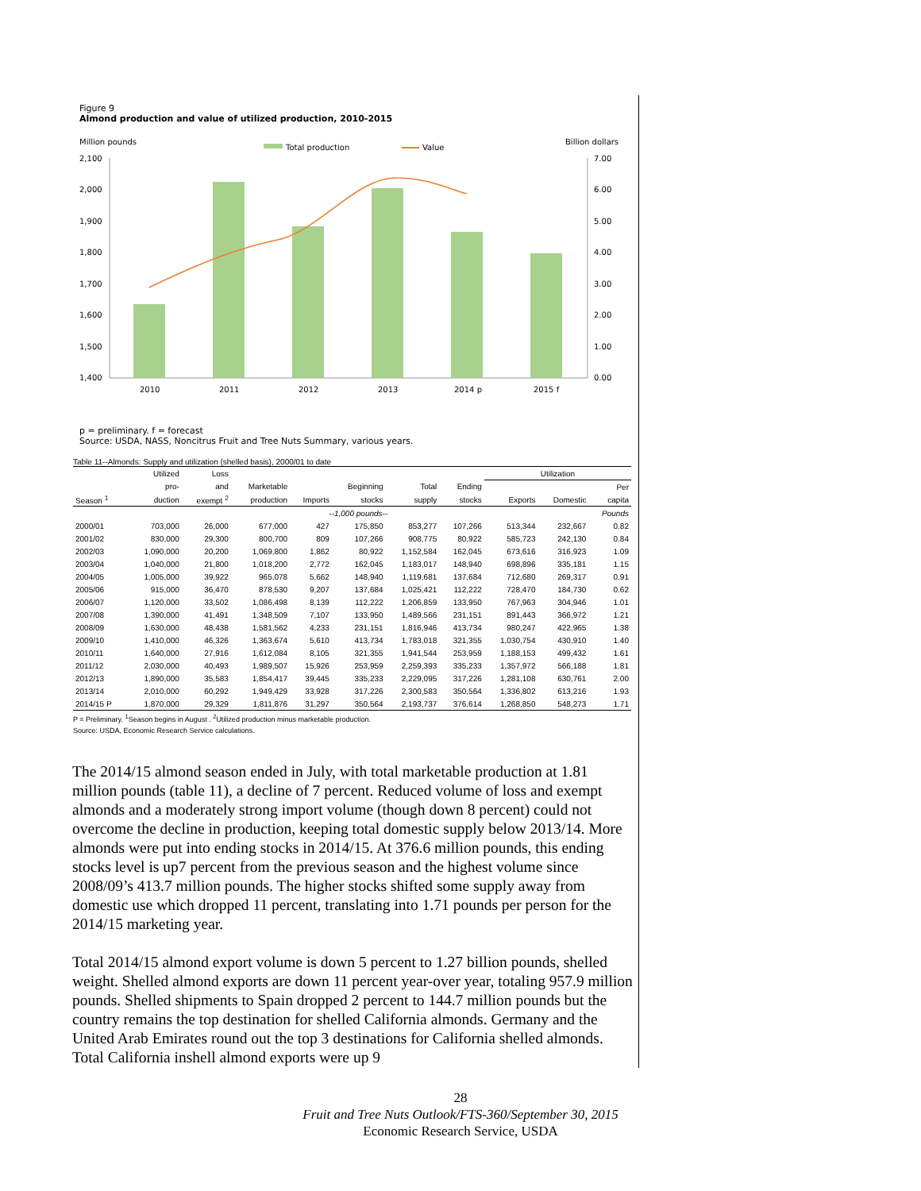Figure 9
Almond production and value of utilized production, 2010-2015
Million pounds
Billion dollars
Total production
Value
2,100
2,000
1,900
1,800
1,700
1,600
1,500
1,400
7.00
6.00
5.00
4.00
3.00
2.00
1.00
0.00
2010
2011
2012
2013
2014 p
2015 f
p = preliminary. f = forecast
Source: USDA, NASS, Noncitrus Fruit and Tree Nuts Summary, various years.
Table 11--Almonds: Supply and utilization (shelled basis), 2000/01 to date
| | Utilized | Loss | | | | | | Utilization | | |
| --- | --- | --- | --- | --- | --- | --- | --- | --- | --- | --- |
| | pro- | and | Marketable | | Beginning | Total | Ending | | | Per |
| Season <sup>1</sup> | duction | exempt <sup>2</sup> | production | Imports | stocks | supply | stocks | Exports | Domestic | capita |
| | --1,000 pounds-- | | | | | | | | | Pounds |
| 2000/01 | 703,000 | 26,000 | 677,000 | 427 | 175,850 | 853,277 | 107,266 | 513,344 | 232,667 | 0.82 |
| 2001/02 | 830,000 | 29,300 | 800,700 | 809 | 107,266 | 908,775 | 80,922 | 585,723 | 242,130 | 0.84 |
| 2002/03 | 1,090,000 | 20,200 | 1,069,800 | 1,862 | 80,922 | 1,152,584 | 162,045 | 673,616 | 316,923 | 1.09 |
| 2003/04 | 1,040,000 | 21,800 | 1,018,200 | 2,772 | 162,045 | 1,183,017 | 148,940 | 698,896 | 335,181 | 1.15 |
| 2004/05 | 1,005,000 | 39,922 | 965,078 | 5,662 | 148,940 | 1,119,681 | 137,684 | 712,680 | 269,317 | 0.91 |
| 2005/06 | 915,000 | 36,470 | 878,530 | 9,207 | 137,684 | 1,025,421 | 112,222 | 728,470 | 184,730 | 0.62 |
| 2006/07 | 1,120,000 | 33,502 | 1,086,498 | 8,139 | 112,222 | 1,206,859 | 133,950 | 767,963 | 304,946 | 1.01 |
| 2007/08 | 1,390,000 | 41,491 | 1,348,509 | 7,107 | 133,950 | 1,489,566 | 231,151 | 891,443 | 366,972 | 1.21 |
| 2008/09 | 1,630,000 | 48,438 | 1,581,562 | 4,233 | 231,151 | 1,816,946 | 413,734 | 980,247 | 422,965 | 1.38 |
| 2009/10 | 1,410,000 | 46,326 | 1,363,674 | 5,610 | 413,734 | 1,783,018 | 321,355 | 1,030,754 | 430,910 | 1.40 |
| 2010/11 | 1,640,000 | 27,916 | 1,612,084 | 8,105 | 321,355 | 1,941,544 | 253,959 | 1,188,153 | 499,432 | 1.61 |
| 2011/12 | 2,030,000 | 40,493 | 1,989,507 | 15,926 | 253,959 | 2,259,393 | 335,233 | 1,357,972 | 566,188 | 1.81 |
| 2012/13 | 1,890,000 | 35,583 | 1,854,417 | 39,445 | 335,233 | 2,229,095 | 317,226 | 1,281,108 | 630,761 | 2.00 |
| 2013/14 | 2,010,000 | 60,292 | 1,949,429 | 33,928 | 317,226 | 2,300,583 | 350,564 | 1,336,802 | 613,216 | 1.93 |
| 2014/15 P | 1,870,000 | 29,329 | 1,811,876 | 31,297 | 350,564 | 2,193,737 | 376,614 | 1,268,850 | 548,273 | 1.71 |
P = Preliminary. <sup>1</sup>Season begins in August . <sup>2</sup>Utilized production minus marketable production.
Source: USDA, Economic Research Service calculations.
The 2014/15 almond season ended in July, with total marketable production at 1.81 million pounds (table 11), a decline of 7 percent. Reduced volume of loss and exempt almonds and a moderately strong import volume (though down 8 percent) could not overcome the decline in production, keeping total domestic supply below 2013/14. More almonds were put into ending stocks in 2014/15. At 376.6 million pounds, this ending stocks level is up7 percent from the previous season and the highest volume since 2008/09’s 413.7 million pounds. The higher stocks shifted some supply away from domestic use which dropped 11 percent, translating into 1.71 pounds per person for the 2014/15 marketing year.
Total 2014/15 almond export volume is down 5 percent to 1.27 billion pounds, shelled weight. Shelled almond exports are down 11 percent year-over year, totaling 957.9 million pounds. Shelled shipments to Spain dropped 2 percent to 144.7 million pounds but the country remains the top destination for shelled California almonds. Germany and the United Arab Emirates round out the top 3 destinations for California shelled almonds. Total California inshell almond exports were up 9
28
Fruit and Tree Nuts Outlook/FTS-360/September 30, 2015
Economic Research Service, USDA